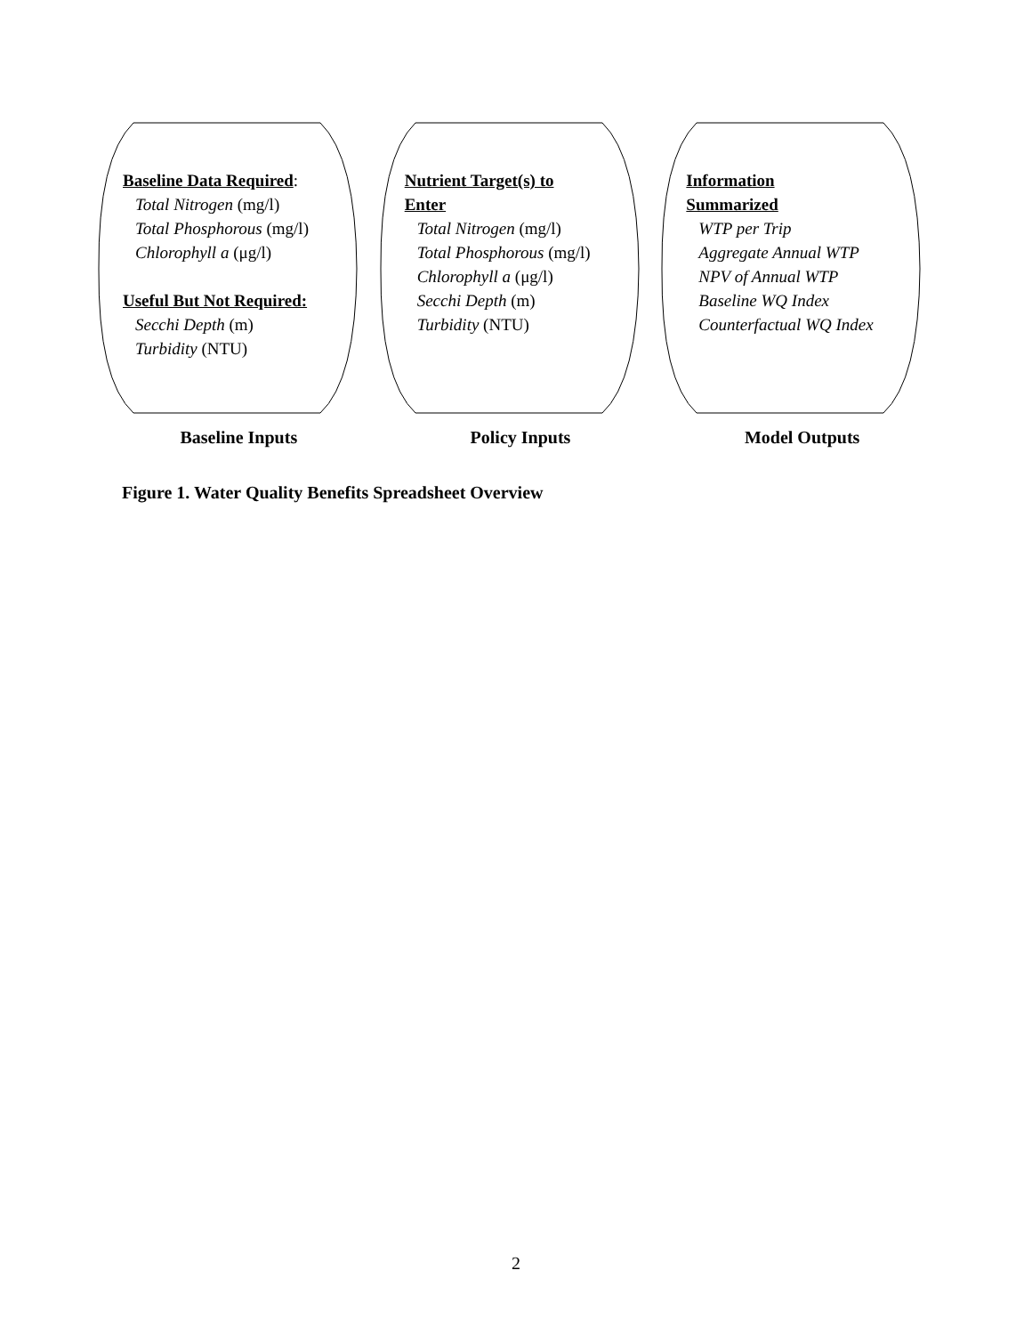Baseline Data Required:
Total Nitrogen (mg/l)
Total Phosphorous (mg/l)
Chlorophyll a (μg/l)
Useful But Not Required:
Secchi Depth (m)
Turbidity (NTU)
Nutrient Target(s) to
Enter
Total Nitrogen (mg/l)
Total Phosphorous (mg/l)
Chlorophyll a (μg/l)
Secchi Depth (m)
Turbidity (NTU)
Information
Summarized
WTP per Trip
Aggregate Annual WTP
NPV of Annual WTP
Baseline WQ Index
Counterfactual WQ Index
Baseline Inputs Policy Inputs Model Outputs
Figure 1. Water Quality Benefits Spreadsheet Overview
2